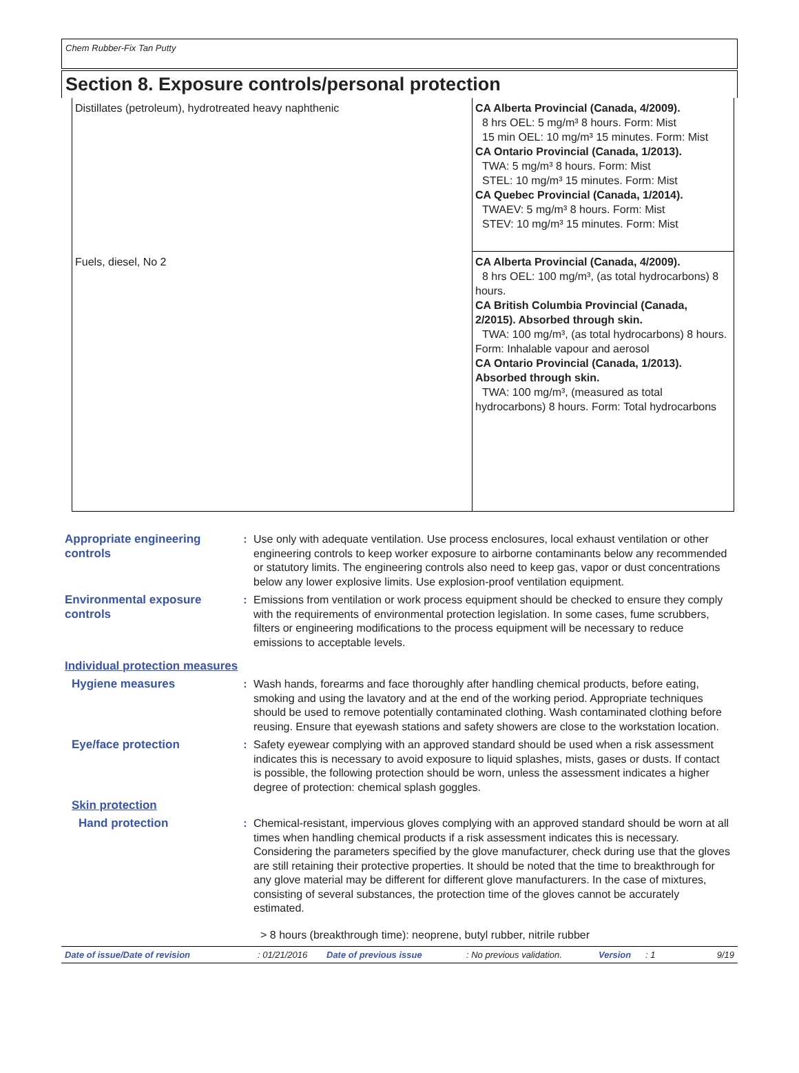Chem Rubber-Fix Tan Putty
Section 8. Exposure controls/personal protection
| Distillates (petroleum), hydrotreated heavy naphthenic | CA Alberta Provincial (Canada, 4/2009). 8 hrs OEL: 5 mg/m³ 8 hours. Form: Mist 15 min OEL: 10 mg/m³ 15 minutes. Form: Mist CA Ontario Provincial (Canada, 1/2013). TWA: 5 mg/m³ 8 hours. Form: Mist STEL: 10 mg/m³ 15 minutes. Form: Mist CA Quebec Provincial (Canada, 1/2014). TWAEV: 5 mg/m³ 8 hours. Form: Mist STEV: 10 mg/m³ 15 minutes. Form: Mist |
| Fuels, diesel, No 2 | CA Alberta Provincial (Canada, 4/2009). 8 hrs OEL: 100 mg/m³, (as total hydrocarbons) 8 hours. CA British Columbia Provincial (Canada, 2/2015). Absorbed through skin. TWA: 100 mg/m³, (as total hydrocarbons) 8 hours. Form: Inhalable vapour and aerosol CA Ontario Provincial (Canada, 1/2013). Absorbed through skin. TWA: 100 mg/m³, (measured as total hydrocarbons) 8 hours. Form: Total hydrocarbons |
Appropriate engineering controls
: Use only with adequate ventilation. Use process enclosures, local exhaust ventilation or other engineering controls to keep worker exposure to airborne contaminants below any recommended or statutory limits. The engineering controls also need to keep gas, vapor or dust concentrations below any lower explosive limits. Use explosion-proof ventilation equipment.
Environmental exposure controls
: Emissions from ventilation or work process equipment should be checked to ensure they comply with the requirements of environmental protection legislation. In some cases, fume scrubbers, filters or engineering modifications to the process equipment will be necessary to reduce emissions to acceptable levels.
Individual protection measures
Hygiene measures : Wash hands, forearms and face thoroughly after handling chemical products, before eating, smoking and using the lavatory and at the end of the working period. Appropriate techniques should be used to remove potentially contaminated clothing. Wash contaminated clothing before reusing. Ensure that eyewash stations and safety showers are close to the workstation location.
Eye/face protection : Safety eyewear complying with an approved standard should be used when a risk assessment indicates this is necessary to avoid exposure to liquid splashes, mists, gases or dusts. If contact is possible, the following protection should be worn, unless the assessment indicates a higher degree of protection: chemical splash goggles.
Skin protection
Hand protection : Chemical-resistant, impervious gloves complying with an approved standard should be worn at all times when handling chemical products if a risk assessment indicates this is necessary. Considering the parameters specified by the glove manufacturer, check during use that the gloves are still retaining their protective properties. It should be noted that the time to breakthrough for any glove material may be different for different glove manufacturers. In the case of mixtures, consisting of several substances, the protection time of the gloves cannot be accurately estimated.
> 8 hours (breakthrough time): neoprene, butyl rubber, nitrile rubber
Date of issue/Date of revision : 01/21/2016 Date of previous issue : No previous validation.
Version : 1 9/19